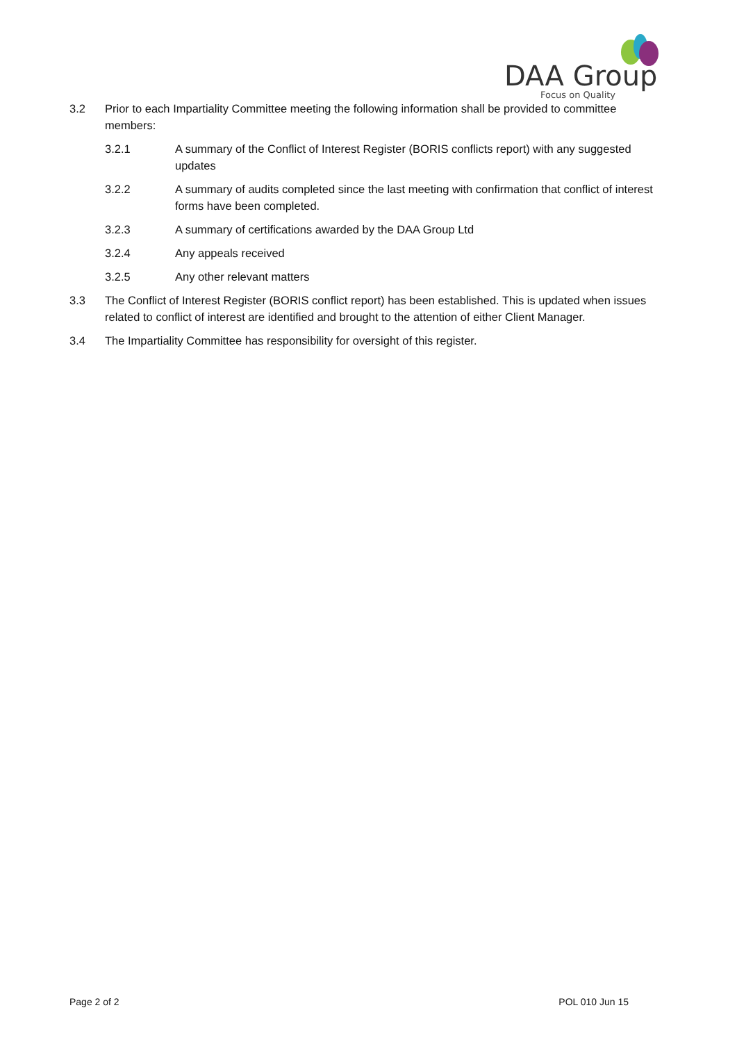DAA Group
Focus on Quality
3.2 Prior to each Impartiality Committee meeting the following information shall be provided to committee members:
3.2.1 A summary of the Conflict of Interest Register (BORIS conflicts report) with any suggested updates
3.2.2 A summary of audits completed since the last meeting with confirmation that conflict of interest forms have been completed.
3.2.3 A summary of certifications awarded by the DAA Group Ltd
3.2.4 Any appeals received
3.2.5 Any other relevant matters
3.3 The Conflict of Interest Register (BORIS conflict report) has been established. This is updated when issues related to conflict of interest are identified and brought to the attention of either Client Manager.
3.4 The Impartiality Committee has responsibility for oversight of this register.
Page 2 of 2 POL 010 Jun 15